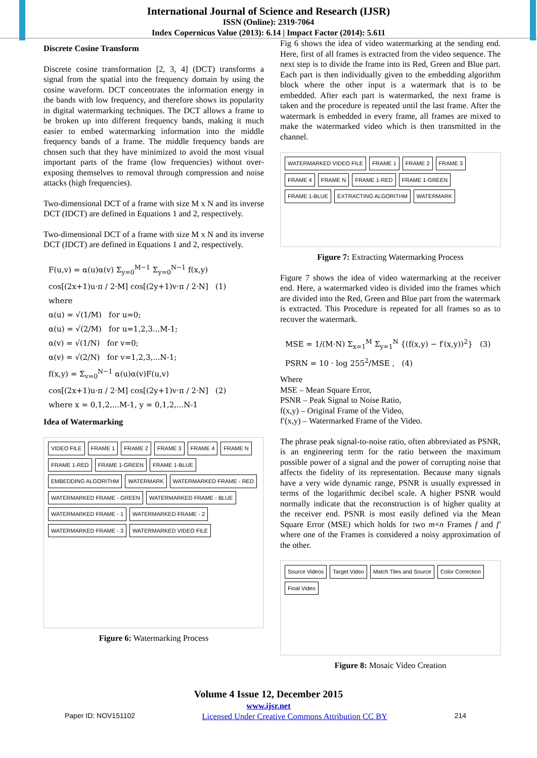International Journal of Science and Research (IJSR)
ISSN (Online): 2319-7064
Index Copernicus Value (2013): 6.14 | Impact Factor (2014): 5.611
Discrete Cosine Transform
Discrete cosine transformation [2, 3, 4] (DCT) transforms a signal from the spatial into the frequency domain by using the cosine waveform. DCT concentrates the information energy in the bands with low frequency, and therefore shows its popularity in digital watermarking techniques. The DCT allows a frame to be broken up into different frequency bands, making it much easier to embed watermarking information into the middle frequency bands of a frame. The middle frequency bands are chosen such that they have minimized to avoid the most visual important parts of the frame (low frequencies) without over-exposing themselves to removal through compression and noise attacks (high frequencies).
Two-dimensional DCT of a frame with size M x N and its inverse DCT (IDCT) are defined in Equations 1 and 2, respectively.
Two-dimensional DCT of a frame with size M x N and its inverse DCT (IDCT) are defined in Equations 1 and 2, respectively.
F(u,v) = α(u)α(v) Σ<sub>y=0</sub><sup>M−1</sup> Σ<sub>y=0</sub><sup>N−1</sup> f(x,y)
cos[(2x+1)u·π / 2·M] cos[(2y+1)v·π / 2·N] (1)
where
α(u) = √(1/M) for u=0;
α(u) = √(2/M) for u=1,2,3...M-1;
α(v) = √(1/N) for v=0;
α(v) = √(2/N) for v=1,2,3,...N-1;
f(x,y) = Σ<sub>v=0</sub><sup>N−1</sup> α(u)α(v)F(u,v)
cos[(2x+1)u·π / 2·M] cos[(2y+1)v·π / 2·N] (2)
where x = 0,1,2,...M-1, y = 0,1,2,...N-1
Idea of Watermarking
VIDEO FILE FRAME 1 FRAME 2 FRAME 3 FRAME 4 FRAME N FRAME 1-RED FRAME 1-GREEN FRAME 1-BLUE EMBEDDING ALGORITHM WATERMARK WATERMARKED FRAME - RED WATERMARKED FRAME - GREEN WATERMARKED FRAME - BLUE WATERMARKED FRAME - 1 WATERMARKED FRAME - 2 WATERMARKED FRAME - 3 WATERMARKED VIDEO FILE
Figure 6: Watermarking Process
Fig 6 shows the idea of video watermarking at the sending end. Here, first of all frames is extracted from the video sequence. The next step is to divide the frame into its Red, Green and Blue part. Each part is then individually given to the embedding algorithm block where the other input is a watermark that is to be embedded. After each part is watermarked, the next frame is taken and the procedure is repeated until the last frame. After the watermark is embedded in every frame, all frames are mixed to make the watermarked video which is then transmitted in the channel.
WATERMARKED VIDEO FILE FRAME 1 FRAME 2 FRAME 3 FRAME 4 FRAME N FRAME 1-RED FRAME 1-GREEN FRAME 1-BLUE EXTRACTING ALGORITHM WATERMARK
Figure 7: Extracting Watermarking Process
Figure 7 shows the idea of video watermarking at the receiver end. Here, a watermarked video is divided into the frames which are divided into the Red, Green and Blue part from the watermark is extracted. This Procedure is repeated for all frames so as to recover the watermark.
MSE = 1/(M·N) Σ<sub>x=1</sub><sup>M</sup> Σ<sub>y=1</sub><sup>N</sup> {(f(x,y) − f′(x,y))<sup>2</sup>} (3)
PSRN = 10 · log 255<sup>2</sup>/MSE , (4)
Where
MSE – Mean Square Error,
PSNR – Peak Signal to Noise Ratio,
f(x,y) – Original Frame of the Video,
f′(x,y) – Watermarked Frame of the Video.
The phrase peak signal-to-noise ratio, often abbreviated as PSNR, is an engineering term for the ratio between the maximum possible power of a signal and the power of corrupting noise that affects the fidelity of its representation. Because many signals have a very wide dynamic range, PSNR is usually expressed in terms of the logarithmic decibel scale. A higher PSNR would normally indicate that the reconstruction is of higher quality at the receiver end. PSNR is most easily defined via the Mean Square Error (MSE) which holds for two m×n Frames f and f′ where one of the Frames is considered a noisy approximation of the other.
Source Videos Target Video Match Tiles and Source Color Correction Final Video
Figure 8: Mosaic Video Creation
Volume 4 Issue 12, December 2015
www.ijsr.net
Paper ID: NOV151102 Licensed Under Creative Commons Attribution CC BY 214